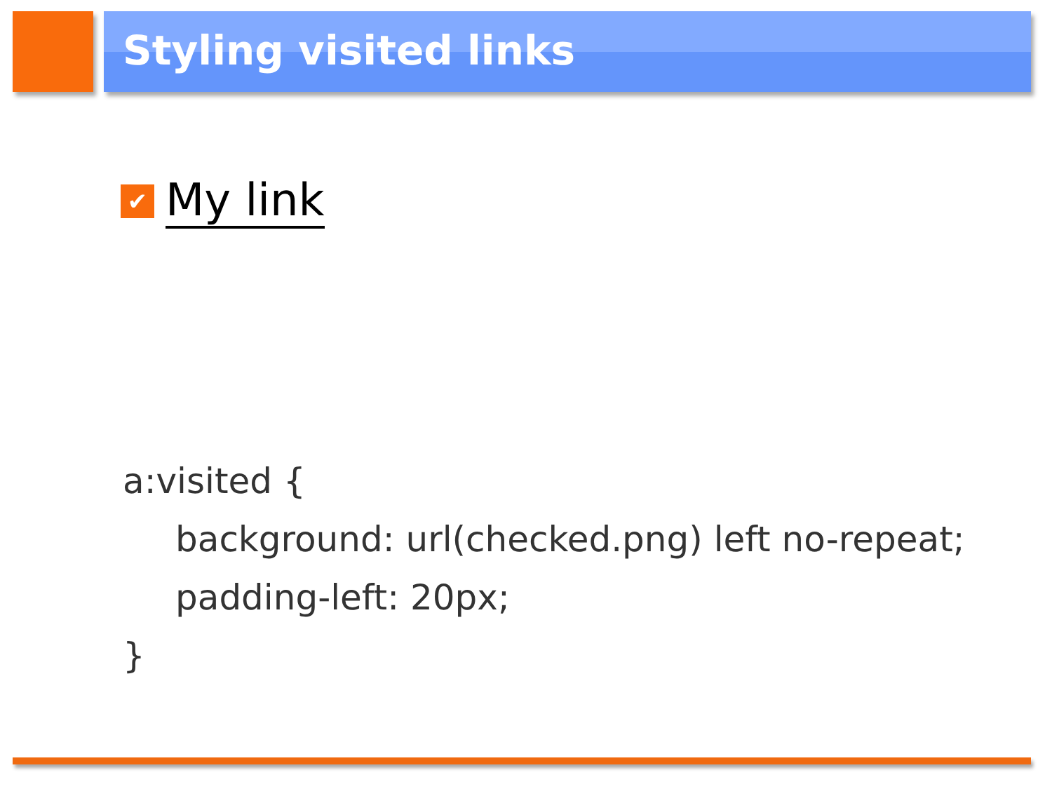Styling visited links
✔
My link
a:visited {
background: url(checked.png) left no-repeat;
padding-left: 20px;
}